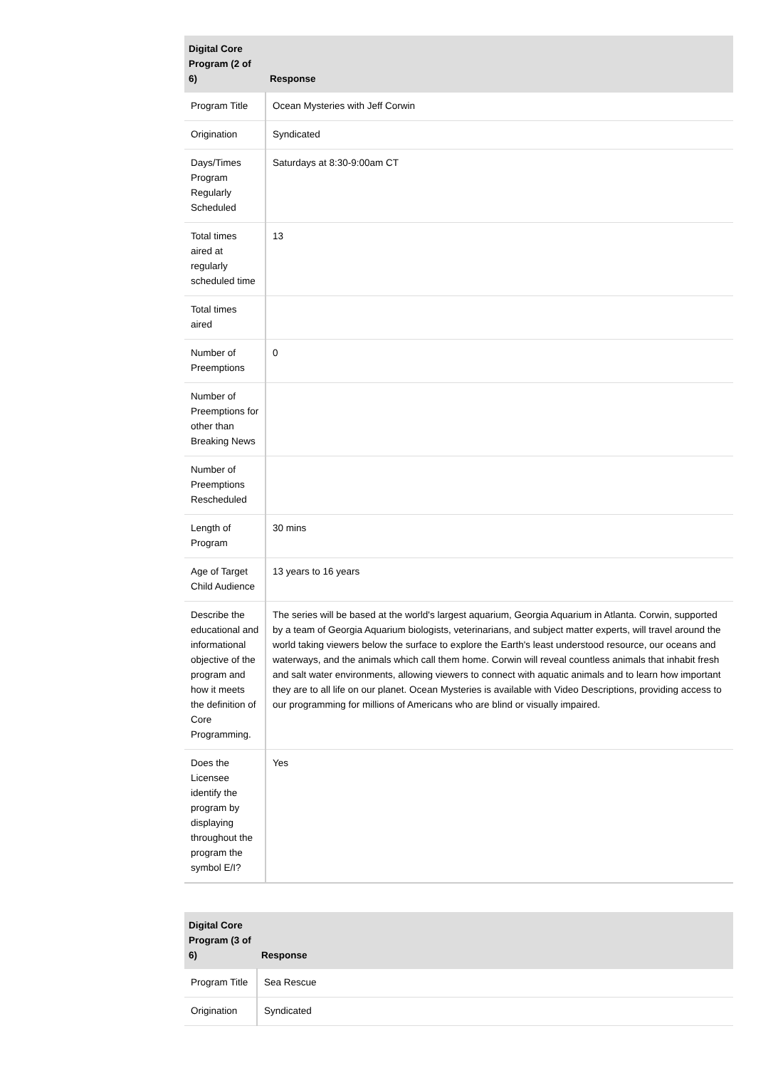| Digital Core Program (2 of 6) | Response |
| --- | --- |
| Program Title | Ocean Mysteries with Jeff Corwin |
| Origination | Syndicated |
| Days/Times Program Regularly Scheduled | Saturdays at 8:30-9:00am CT |
| Total times aired at regularly scheduled time | 13 |
| Total times aired | |
| Number of Preemptions | 0 |
| Number of Preemptions for other than Breaking News | |
| Number of Preemptions Rescheduled | |
| Length of Program | 30 mins |
| Age of Target Child Audience | 13 years to 16 years |
| Describe the educational and informational objective of the program and how it meets the definition of Core Programming. | The series will be based at the world's largest aquarium, Georgia Aquarium in Atlanta. Corwin, supported by a team of Georgia Aquarium biologists, veterinarians, and subject matter experts, will travel around the world taking viewers below the surface to explore the Earth's least understood resource, our oceans and waterways, and the animals which call them home. Corwin will reveal countless animals that inhabit fresh and salt water environments, allowing viewers to connect with aquatic animals and to learn how important they are to all life on our planet. Ocean Mysteries is available with Video Descriptions, providing access to our programming for millions of Americans who are blind or visually impaired. |
| Does the Licensee identify the program by displaying throughout the program the symbol E/I? | Yes |
| Digital Core Program (3 of 6) | Response |
| --- | --- |
| Program Title | Sea Rescue |
| Origination | Syndicated |